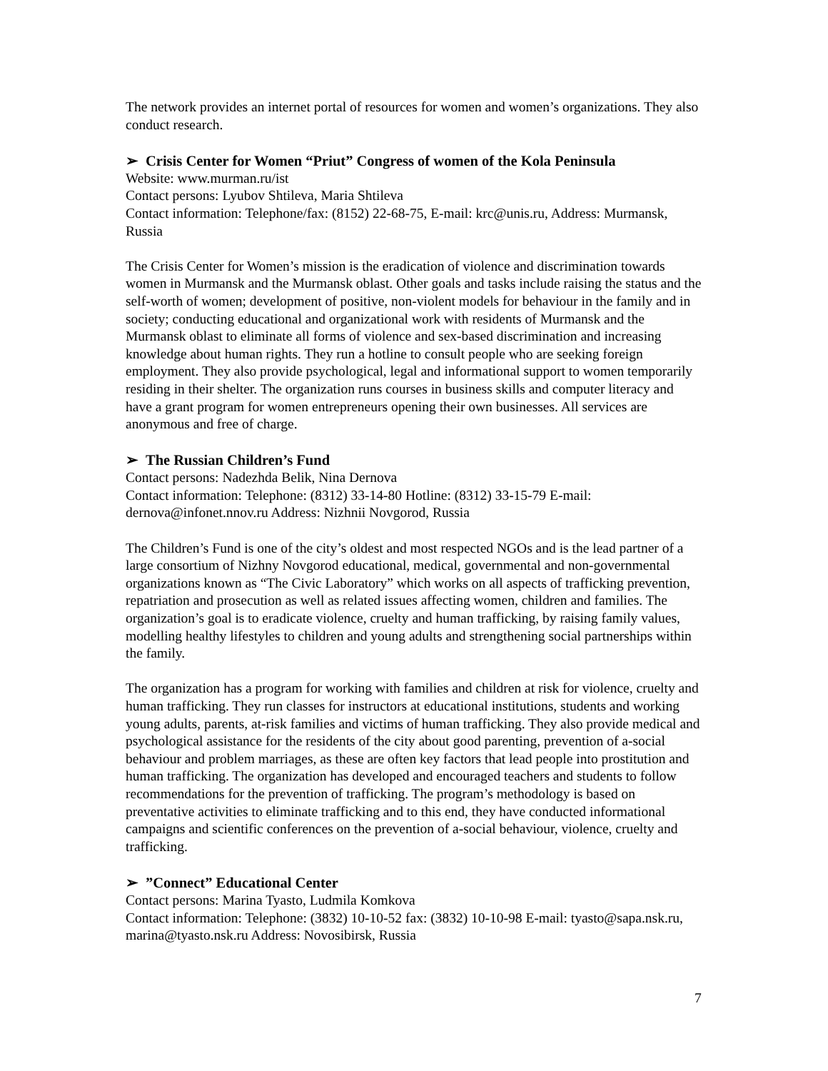The network provides an internet portal of resources for women and women’s organizations. They also conduct research.
➢ Crisis Center for Women “Priut” Congress of women of the Kola Peninsula
Website: www.murman.ru/ist
Contact persons: Lyubov Shtileva, Maria Shtileva
Contact information: Telephone/fax: (8152) 22-68-75, E-mail: krc@unis.ru, Address: Murmansk, Russia
The Crisis Center for Women’s mission is the eradication of violence and discrimination towards women in Murmansk and the Murmansk oblast. Other goals and tasks include raising the status and the self-worth of women; development of positive, non-violent models for behaviour in the family and in society; conducting educational and organizational work with residents of Murmansk and the Murmansk oblast to eliminate all forms of violence and sex-based discrimination and increasing knowledge about human rights. They run a hotline to consult people who are seeking foreign employment. They also provide psychological, legal and informational support to women temporarily residing in their shelter. The organization runs courses in business skills and computer literacy and have a grant program for women entrepreneurs opening their own businesses. All services are anonymous and free of charge.
➢ The Russian Children’s Fund
Contact persons: Nadezhda Belik, Nina Dernova
Contact information: Telephone: (8312) 33-14-80 Hotline: (8312) 33-15-79 E-mail: dernova@infonet.nnov.ru Address: Nizhnii Novgorod, Russia
The Children’s Fund is one of the city’s oldest and most respected NGOs and is the lead partner of a large consortium of Nizhny Novgorod educational, medical, governmental and non-governmental organizations known as “The Civic Laboratory” which works on all aspects of trafficking prevention, repatriation and prosecution as well as related issues affecting women, children and families. The organization’s goal is to eradicate violence, cruelty and human trafficking, by raising family values, modelling healthy lifestyles to children and young adults and strengthening social partnerships within the family.
The organization has a program for working with families and children at risk for violence, cruelty and human trafficking. They run classes for instructors at educational institutions, students and working young adults, parents, at-risk families and victims of human trafficking. They also provide medical and psychological assistance for the residents of the city about good parenting, prevention of a-social behaviour and problem marriages, as these are often key factors that lead people into prostitution and human trafficking. The organization has developed and encouraged teachers and students to follow recommendations for the prevention of trafficking. The program’s methodology is based on preventative activities to eliminate trafficking and to this end, they have conducted informational campaigns and scientific conferences on the prevention of a-social behaviour, violence, cruelty and trafficking.
➢”Connect” Educational Center
Contact persons: Marina Tyasto, Ludmila Komkova
Contact information: Telephone: (3832) 10-10-52 fax: (3832) 10-10-98 E-mail: tyasto@sapa.nsk.ru, marina@tyasto.nsk.ru Address: Novosibirsk, Russia
7